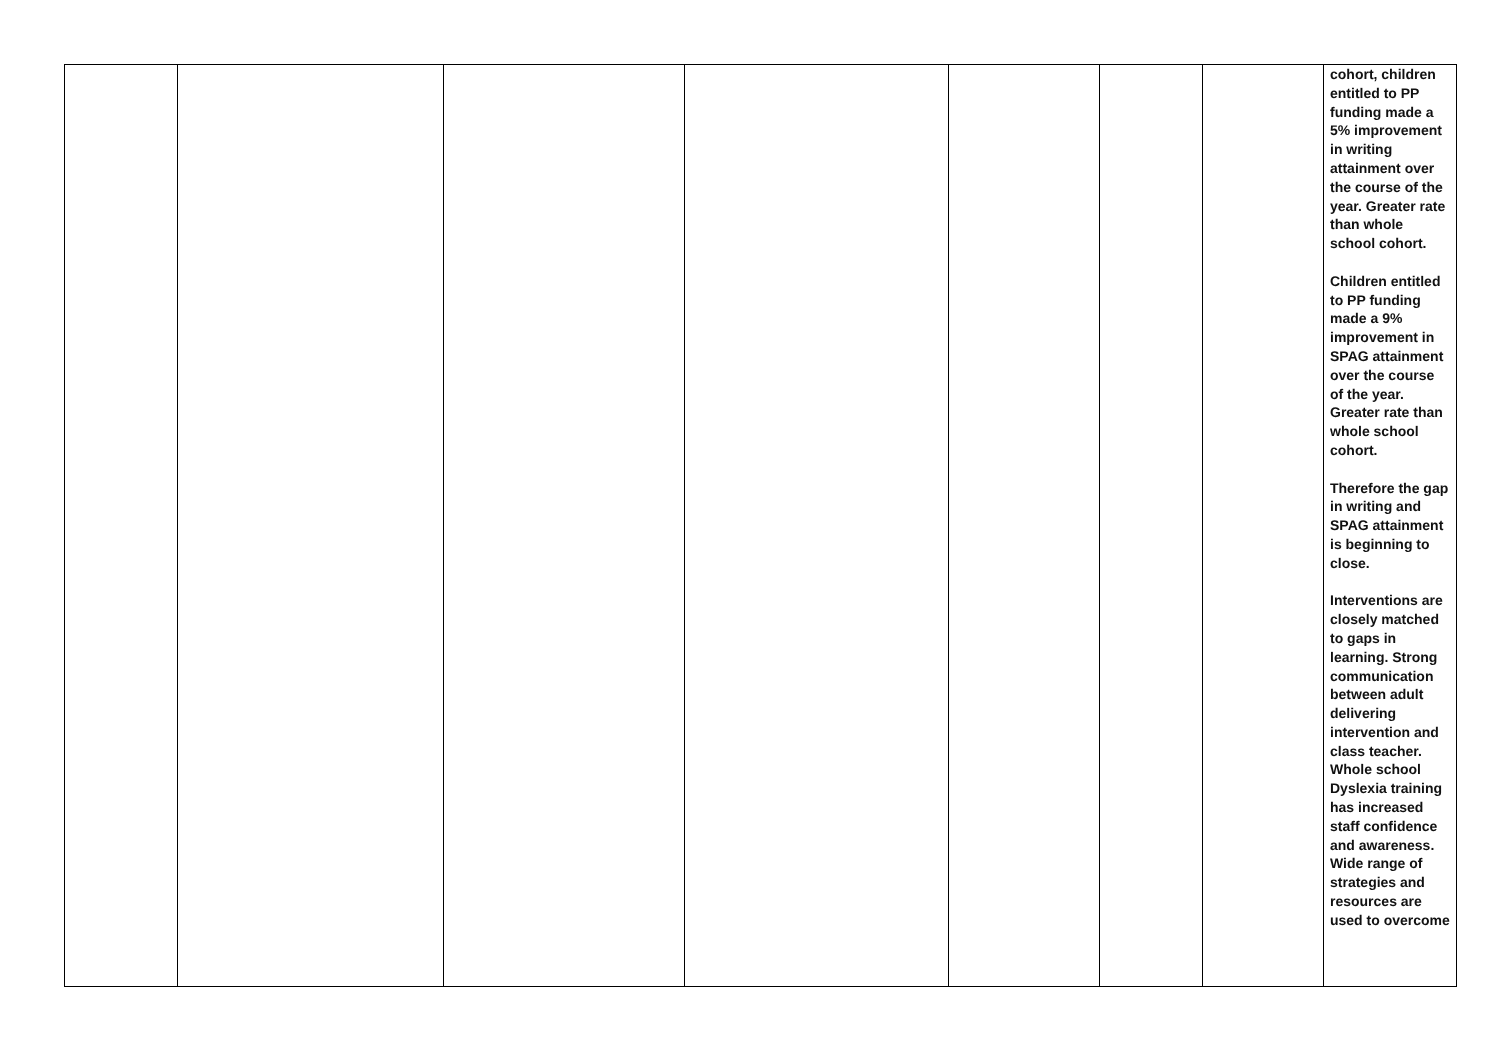| | | | | | | | cohort, children entitled to PP funding made a 5% improvement in writing attainment over the course of the year. Greater rate than whole school cohort. Children entitled to PP funding made a 9% improvement in SPAG attainment over the course of the year. Greater rate than whole school cohort. Therefore the gap in writing and SPAG attainment is beginning to close. Interventions are closely matched to gaps in learning. Strong communication between adult delivering intervention and class teacher. Whole school Dyslexia training has increased staff confidence and awareness. Wide range of strategies and resources are used to overcome |